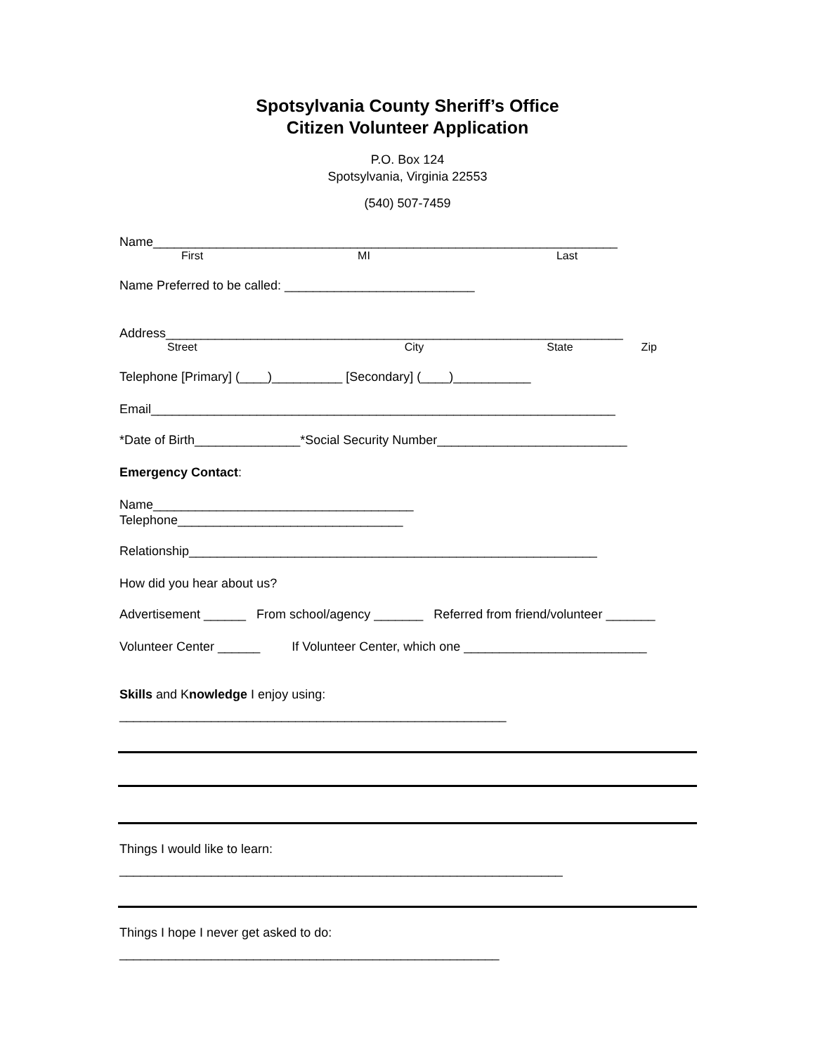Spotsylvania County Sheriff’s Office
Citizen Volunteer Application
P.O. Box 124
Spotsylvania, Virginia 22553
(540) 507-7459
Name__________________________________________________________________
First MI Last
Name Preferred to be called: ___________________________
Address_________________________________________________________________
Street City State Zip
Telephone [Primary] (____)__________ [Secondary] (____)___________
Email__________________________________________________________________
*Date of Birth_______________*Social Security Number___________________________
Emergency Contact:
Name_____________________________________
Telephone________________________________
Relationship__________________________________________________________
How did you hear about us?
Advertisement ______ From school/agency _______ Referred from friend/volunteer _______
Volunteer Center ______ If Volunteer Center, which one __________________________
Skills and Knowledge I enjoy using:
_______________________________________________________
Things I would like to learn:
_______________________________________________________________
Things I hope I never get asked to do:
______________________________________________________